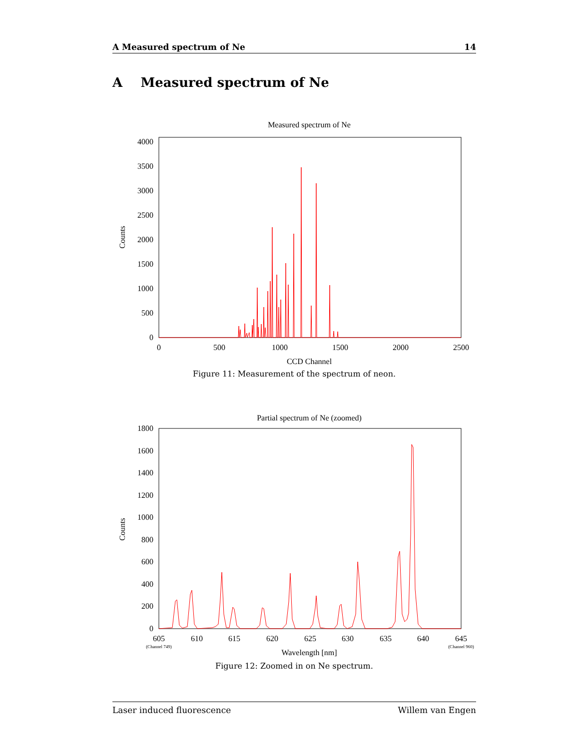A Measured spectrum of Ne 14
A Measured spectrum of Ne
Measured spectrum of Ne
0
500
1000
1500
2000
2500
3000
3500
4000
0
500
1000
1500
2000
2500
CCD Channel
Counts
Figure 11: Measurement of the spectrum of neon.
Partial spectrum of Ne (zoomed)
0
200
400
600
800
1000
1200
1400
1600
1800
605
610
615
620
625
630
635
640
645
(Channel 749)
(Channel 960)
Wavelength [nm]
Counts
Figure 12: Zoomed in on Ne spectrum.
Laser induced fluorescence Willem van Engen